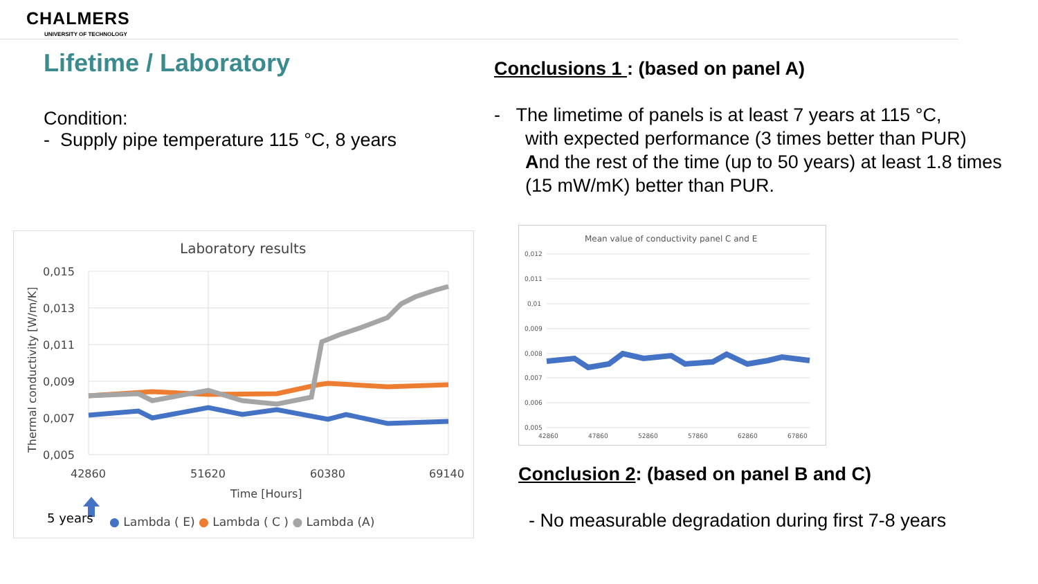CHALMERS
UNIVERSITY OF TECHNOLOGY
Lifetime / Laboratory
Condition:
- Supply pipe temperature 115 °C, 8 years
Conclusions 1 : (based on panel A)
- The limetime of panels is at least 7 years at 115 °C,
with expected performance (3 times better than PUR)
And the rest of the time (up to 50 years) at least 1.8 times
(15 mW/mK) better than PUR.
Laboratory results
0,015
0,013
0,011
0,009
0,007
0,005
42860
51620
60380
69140
Time [Hours]
Thermal conductivity [W/m/K]
5 years
● Lambda ( E) ● Lambda ( C ) ● Lambda (A)
Mean value of conductivity panel C and E
0,012
0,011
0,01
0,009
0,008
0,007
0,006
0,005
42860
47860
52860
57860
62860
67860
Conclusion 2: (based on panel B and C)
- No measurable degradation during first 7-8 years